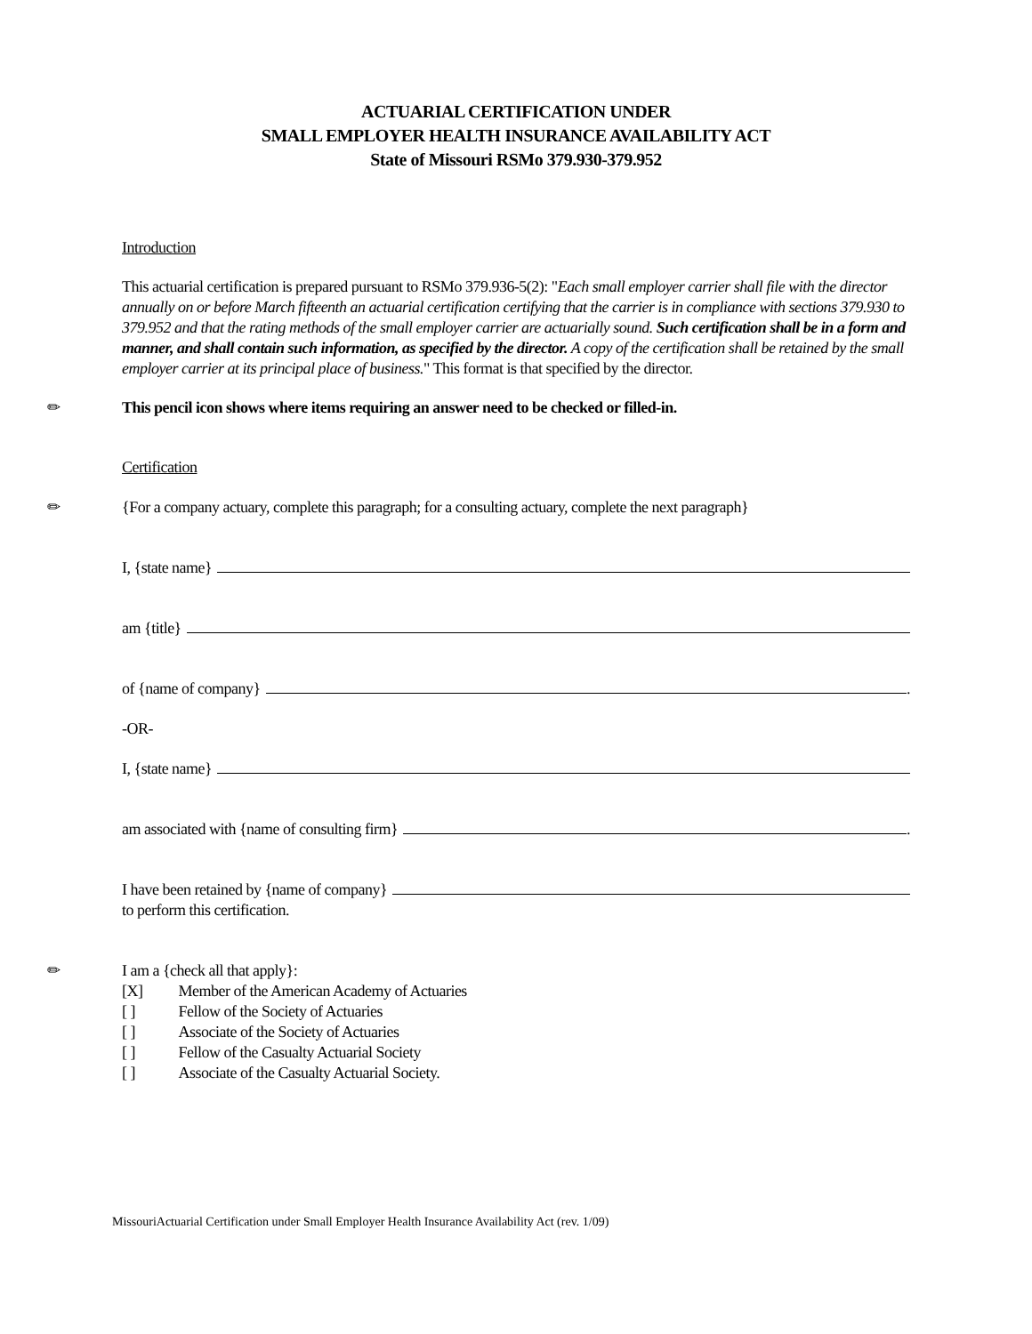ACTUARIAL CERTIFICATION UNDER
SMALL EMPLOYER HEALTH INSURANCE AVAILABILITY ACT
State of Missouri RSMo 379.930-379.952
Introduction
This actuarial certification is prepared pursuant to RSMo 379.936-5(2): "Each small employer carrier shall file with the director annually on or before March fifteenth an actuarial certification certifying that the carrier is in compliance with sections 379.930 to 379.952 and that the rating methods of the small employer carrier are actuarially sound. Such certification shall be in a form and manner, and shall contain such information, as specified by the director. A copy of the certification shall be retained by the small employer carrier at its principal place of business." This format is that specified by the director.
✏
This pencil icon shows where items requiring an answer need to be checked or filled-in.
Certification
✏
{For a company actuary, complete this paragraph; for a consulting actuary, complete the next paragraph}
I, {state name}
am {title}
of {name of company} .
-OR-
I, {state name}
am associated with {name of consulting firm} .
I have been retained by {name of company}
to perform this certification.
✏
I am a {check all that apply}:
| [X] | Member of the American Academy of Actuaries |
| [ ] | Fellow of the Society of Actuaries |
| [ ] | Associate of the Society of Actuaries |
| [ ] | Fellow of the Casualty Actuarial Society |
| [ ] | Associate of the Casualty Actuarial Society. |
MissouriActuarial Certification under Small Employer Health Insurance Availability Act (rev. 1/09)